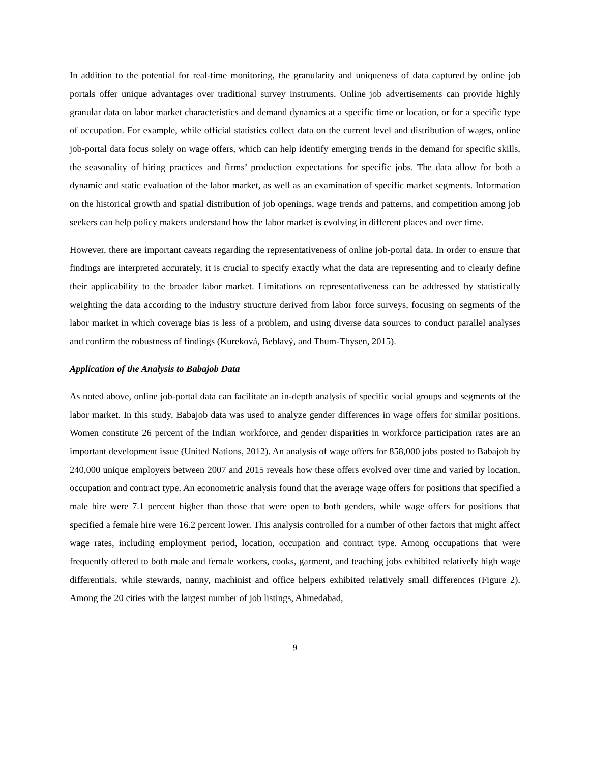In addition to the potential for real-time monitoring, the granularity and uniqueness of data captured by online job portals offer unique advantages over traditional survey instruments. Online job advertisements can provide highly granular data on labor market characteristics and demand dynamics at a specific time or location, or for a specific type of occupation. For example, while official statistics collect data on the current level and distribution of wages, online job-portal data focus solely on wage offers, which can help identify emerging trends in the demand for specific skills, the seasonality of hiring practices and firms’ production expectations for specific jobs. The data allow for both a dynamic and static evaluation of the labor market, as well as an examination of specific market segments. Information on the historical growth and spatial distribution of job openings, wage trends and patterns, and competition among job seekers can help policy makers understand how the labor market is evolving in different places and over time.
However, there are important caveats regarding the representativeness of online job-portal data. In order to ensure that findings are interpreted accurately, it is crucial to specify exactly what the data are representing and to clearly define their applicability to the broader labor market. Limitations on representativeness can be addressed by statistically weighting the data according to the industry structure derived from labor force surveys, focusing on segments of the labor market in which coverage bias is less of a problem, and using diverse data sources to conduct parallel analyses and confirm the robustness of findings (Kureková, Beblavý, and Thum-Thysen, 2015).
Application of the Analysis to Babajob Data
As noted above, online job-portal data can facilitate an in-depth analysis of specific social groups and segments of the labor market. In this study, Babajob data was used to analyze gender differences in wage offers for similar positions. Women constitute 26 percent of the Indian workforce, and gender disparities in workforce participation rates are an important development issue (United Nations, 2012). An analysis of wage offers for 858,000 jobs posted to Babajob by 240,000 unique employers between 2007 and 2015 reveals how these offers evolved over time and varied by location, occupation and contract type. An econometric analysis found that the average wage offers for positions that specified a male hire were 7.1 percent higher than those that were open to both genders, while wage offers for positions that specified a female hire were 16.2 percent lower. This analysis controlled for a number of other factors that might affect wage rates, including employment period, location, occupation and contract type. Among occupations that were frequently offered to both male and female workers, cooks, garment, and teaching jobs exhibited relatively high wage differentials, while stewards, nanny, machinist and office helpers exhibited relatively small differences (Figure 2). Among the 20 cities with the largest number of job listings, Ahmedabad,
9